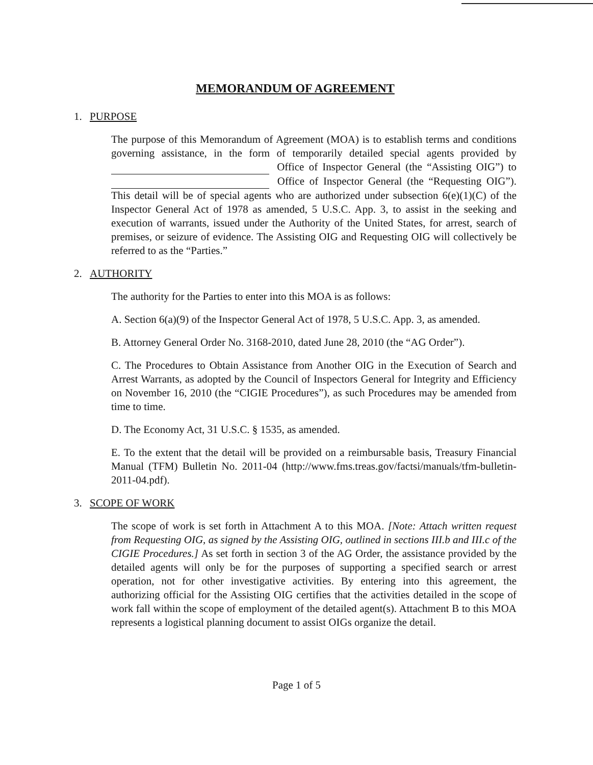MEMORANDUM OF AGREEMENT
1. PURPOSE
The purpose of this Memorandum of Agreement (MOA) is to establish terms and conditions governing assistance, in the form of temporarily detailed special agents provided by Office of Inspector General (the “Assisting OIG”) to Office of Inspector General (the “Requesting OIG”). This detail will be of special agents who are authorized under subsection 6(e)(1)(C) of the Inspector General Act of 1978 as amended, 5 U.S.C. App. 3, to assist in the seeking and execution of warrants, issued under the Authority of the United States, for arrest, search of premises, or seizure of evidence. The Assisting OIG and Requesting OIG will collectively be referred to as the “Parties.”
2. AUTHORITY
The authority for the Parties to enter into this MOA is as follows:
A. Section 6(a)(9) of the Inspector General Act of 1978, 5 U.S.C. App. 3, as amended.
B. Attorney General Order No. 3168-2010, dated June 28, 2010 (the “AG Order”).
C. The Procedures to Obtain Assistance from Another OIG in the Execution of Search and Arrest Warrants, as adopted by the Council of Inspectors General for Integrity and Efficiency on November 16, 2010 (the “CIGIE Procedures”), as such Procedures may be amended from time to time.
D. The Economy Act, 31 U.S.C. § 1535, as amended.
E. To the extent that the detail will be provided on a reimbursable basis, Treasury Financial Manual (TFM) Bulletin No. 2011-04 (http://www.fms.treas.gov/factsi/manuals/tfm-bulletin-2011-04.pdf).
3. SCOPE OF WORK
The scope of work is set forth in Attachment A to this MOA. [Note: Attach written request from Requesting OIG, as signed by the Assisting OIG, outlined in sections III.b and III.c of the CIGIE Procedures.] As set forth in section 3 of the AG Order, the assistance provided by the detailed agents will only be for the purposes of supporting a specified search or arrest operation, not for other investigative activities. By entering into this agreement, the authorizing official for the Assisting OIG certifies that the activities detailed in the scope of work fall within the scope of employment of the detailed agent(s). Attachment B to this MOA represents a logistical planning document to assist OIGs organize the detail.
Page 1 of 5